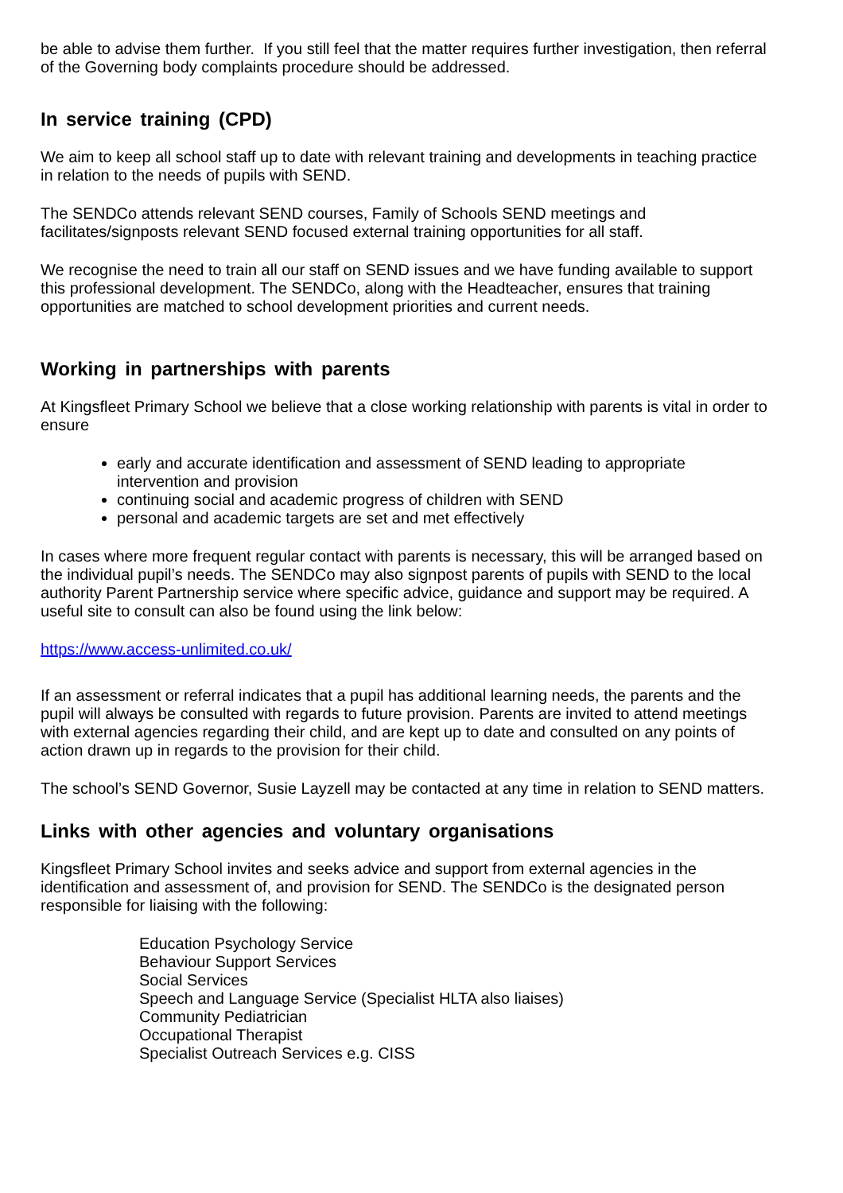be able to advise them further. If you still feel that the matter requires further investigation, then referral of the Governing body complaints procedure should be addressed.
In service training (CPD)
We aim to keep all school staff up to date with relevant training and developments in teaching practice in relation to the needs of pupils with SEND.
The SENDCo attends relevant SEND courses, Family of Schools SEND meetings and facilitates/signposts relevant SEND focused external training opportunities for all staff.
We recognise the need to train all our staff on SEND issues and we have funding available to support this professional development. The SENDCo, along with the Headteacher, ensures that training opportunities are matched to school development priorities and current needs.
Working in partnerships with parents
At Kingsfleet Primary School we believe that a close working relationship with parents is vital in order to ensure
early and accurate identification and assessment of SEND leading to appropriate intervention and provision
continuing social and academic progress of children with SEND
personal and academic targets are set and met effectively
In cases where more frequent regular contact with parents is necessary, this will be arranged based on the individual pupil’s needs. The SENDCo may also signpost parents of pupils with SEND to the local authority Parent Partnership service where specific advice, guidance and support may be required. A useful site to consult can also be found using the link below:
https://www.access-unlimited.co.uk/
If an assessment or referral indicates that a pupil has additional learning needs, the parents and the pupil will always be consulted with regards to future provision. Parents are invited to attend meetings with external agencies regarding their child, and are kept up to date and consulted on any points of action drawn up in regards to the provision for their child.
The school’s SEND Governor, Susie Layzell may be contacted at any time in relation to SEND matters.
Links with other agencies and voluntary organisations
Kingsfleet Primary School invites and seeks advice and support from external agencies in the identification and assessment of, and provision for SEND. The SENDCo is the designated person responsible for liaising with the following:
Education Psychology Service
Behaviour Support Services
Social Services
Speech and Language Service (Specialist HLTA also liaises)
Community Pediatrician
Occupational Therapist
Specialist Outreach Services e.g. CISS